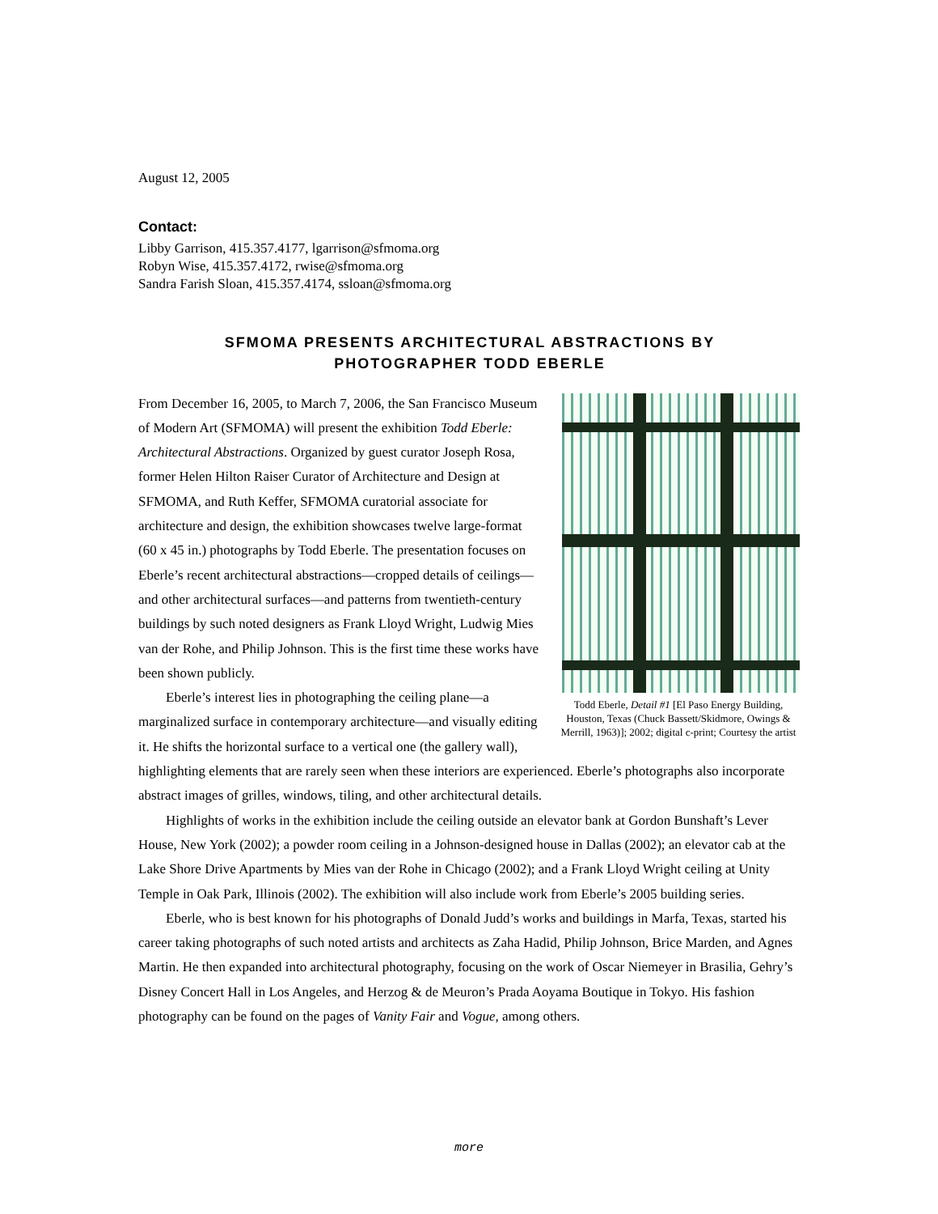August 12, 2005
Contact:
Libby Garrison, 415.357.4177, lgarrison@sfmoma.org
Robyn Wise, 415.357.4172, rwise@sfmoma.org
Sandra Farish Sloan, 415.357.4174, ssloan@sfmoma.org
SFMOMA PRESENTS ARCHITECTURAL ABSTRACTIONS BY
PHOTOGRAPHER TODD EBERLE
Todd Eberle, Detail #1 [El Paso Energy Building, Houston, Texas (Chuck Bassett/Skidmore, Owings & Merrill, 1963)]; 2002; digital c-print; Courtesy the artist
From December 16, 2005, to March 7, 2006, the San Francisco Museum of Modern Art (SFMOMA) will present the exhibition Todd Eberle: Architectural Abstractions. Organized by guest curator Joseph Rosa, former Helen Hilton Raiser Curator of Architecture and Design at SFMOMA, and Ruth Keffer, SFMOMA curatorial associate for architecture and design, the exhibition showcases twelve large-format (60 x 45 in.) photographs by Todd Eberle. The presentation focuses on Eberle’s recent architectural abstractions—cropped details of ceilings—and other architectural surfaces—and patterns from twentieth-century buildings by such noted designers as Frank Lloyd Wright, Ludwig Mies van der Rohe, and Philip Johnson. This is the first time these works have been shown publicly.
Eberle’s interest lies in photographing the ceiling plane—a marginalized surface in contemporary architecture—and visually editing it. He shifts the horizontal surface to a vertical one (the gallery wall), highlighting elements that are rarely seen when these interiors are experienced. Eberle’s photographs also incorporate abstract images of grilles, windows, tiling, and other architectural details.
Highlights of works in the exhibition include the ceiling outside an elevator bank at Gordon Bunshaft’s Lever House, New York (2002); a powder room ceiling in a Johnson-designed house in Dallas (2002); an elevator cab at the Lake Shore Drive Apartments by Mies van der Rohe in Chicago (2002); and a Frank Lloyd Wright ceiling at Unity Temple in Oak Park, Illinois (2002). The exhibition will also include work from Eberle’s 2005 building series.
Eberle, who is best known for his photographs of Donald Judd’s works and buildings in Marfa, Texas, started his career taking photographs of such noted artists and architects as Zaha Hadid, Philip Johnson, Brice Marden, and Agnes Martin. He then expanded into architectural photography, focusing on the work of Oscar Niemeyer in Brasilia, Gehry’s Disney Concert Hall in Los Angeles, and Herzog & de Meuron’s Prada Aoyama Boutique in Tokyo. His fashion photography can be found on the pages of Vanity Fair and Vogue, among others.
more